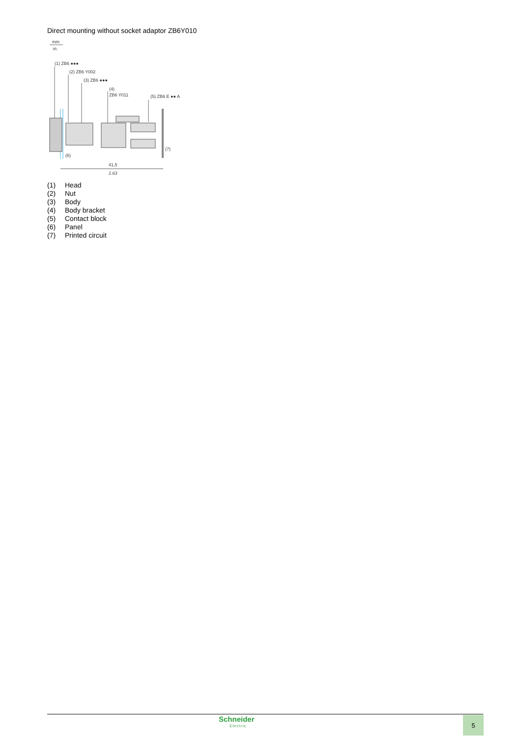Direct mounting without socket adaptor ZB6Y010
mm
in.
(1) ZB6 ●●●
(2) ZB6 Y002
(3) ZB6 ●●●
(4)
ZB6 Y011
(5) ZB6 E ●● A
(6)
(7)
41,5
1.63
(1) Head
(2) Nut
(3) Body
(4) Body bracket
(5) Contact block
(6) Panel
(7) Printed circuit
Schneider
Electric
5